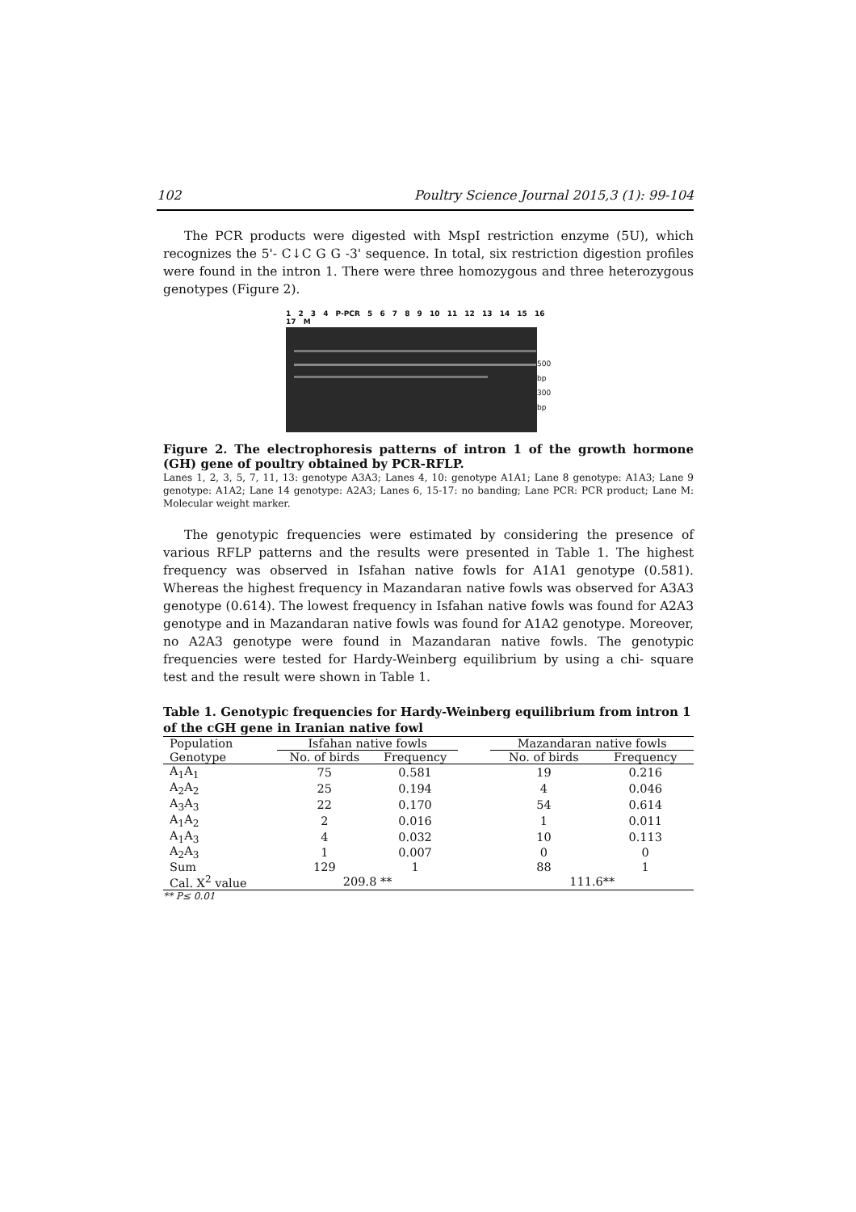102 Poultry Science Journal 2015,3 (1): 99-104
The PCR products were digested with MspI restriction enzyme (5U), which recognizes the 5'- C↓C G G -3' sequence. In total, six restriction digestion profiles were found in the intron 1. There were three homozygous and three heterozygous genotypes (Figure 2).
1 2 3 4 P-PCR 5 6 7 8 9 10 11 12 13 14 15 16 17 M
500 bp
300 bp
Figure 2. The electrophoresis patterns of intron 1 of the growth hormone (GH) gene of poultry obtained by PCR-RFLP.
Lanes 1, 2, 3, 5, 7, 11, 13: genotype A3A3; Lanes 4, 10: genotype A1A1; Lane 8 genotype: A1A3; Lane 9 genotype: A1A2; Lane 14 genotype: A2A3; Lanes 6, 15-17: no banding; Lane PCR: PCR product; Lane M: Molecular weight marker.
The genotypic frequencies were estimated by considering the presence of various RFLP patterns and the results were presented in Table 1. The highest frequency was observed in Isfahan native fowls for A1A1 genotype (0.581). Whereas the highest frequency in Mazandaran native fowls was observed for A3A3 genotype (0.614). The lowest frequency in Isfahan native fowls was found for A2A3 genotype and in Mazandaran native fowls was found for A1A2 genotype. Moreover, no A2A3 genotype were found in Mazandaran native fowls. The genotypic frequencies were tested for Hardy-Weinberg equilibrium by using a chi- square test and the result were shown in Table 1.
Table 1. Genotypic frequencies for Hardy-Weinberg equilibrium from intron 1 of the cGH gene in Iranian native fowl
| Population | Isfahan native fowls | | | Mazandaran native fowls | |
| Genotype | No. of birds | Frequency | | No. of birds | Frequency |
| A<sub>1</sub>A<sub>1</sub> | 75 | 0.581 | | 19 | 0.216 |
| A<sub>2</sub>A<sub>2</sub> | 25 | 0.194 | | 4 | 0.046 |
| A<sub>3</sub>A<sub>3</sub> | 22 | 0.170 | | 54 | 0.614 |
| A<sub>1</sub>A<sub>2</sub> | 2 | 0.016 | | 1 | 0.011 |
| A<sub>1</sub>A<sub>3</sub> | 4 | 0.032 | | 10 | 0.113 |
| A<sub>2</sub>A<sub>3</sub> | 1 | 0.007 | | 0 | 0 |
| Sum | 129 | 1 | | 88 | 1 |
| Cal. X<sup>2</sup> value | 209.8 ** | | | 111.6** | |
** P≤ 0.01